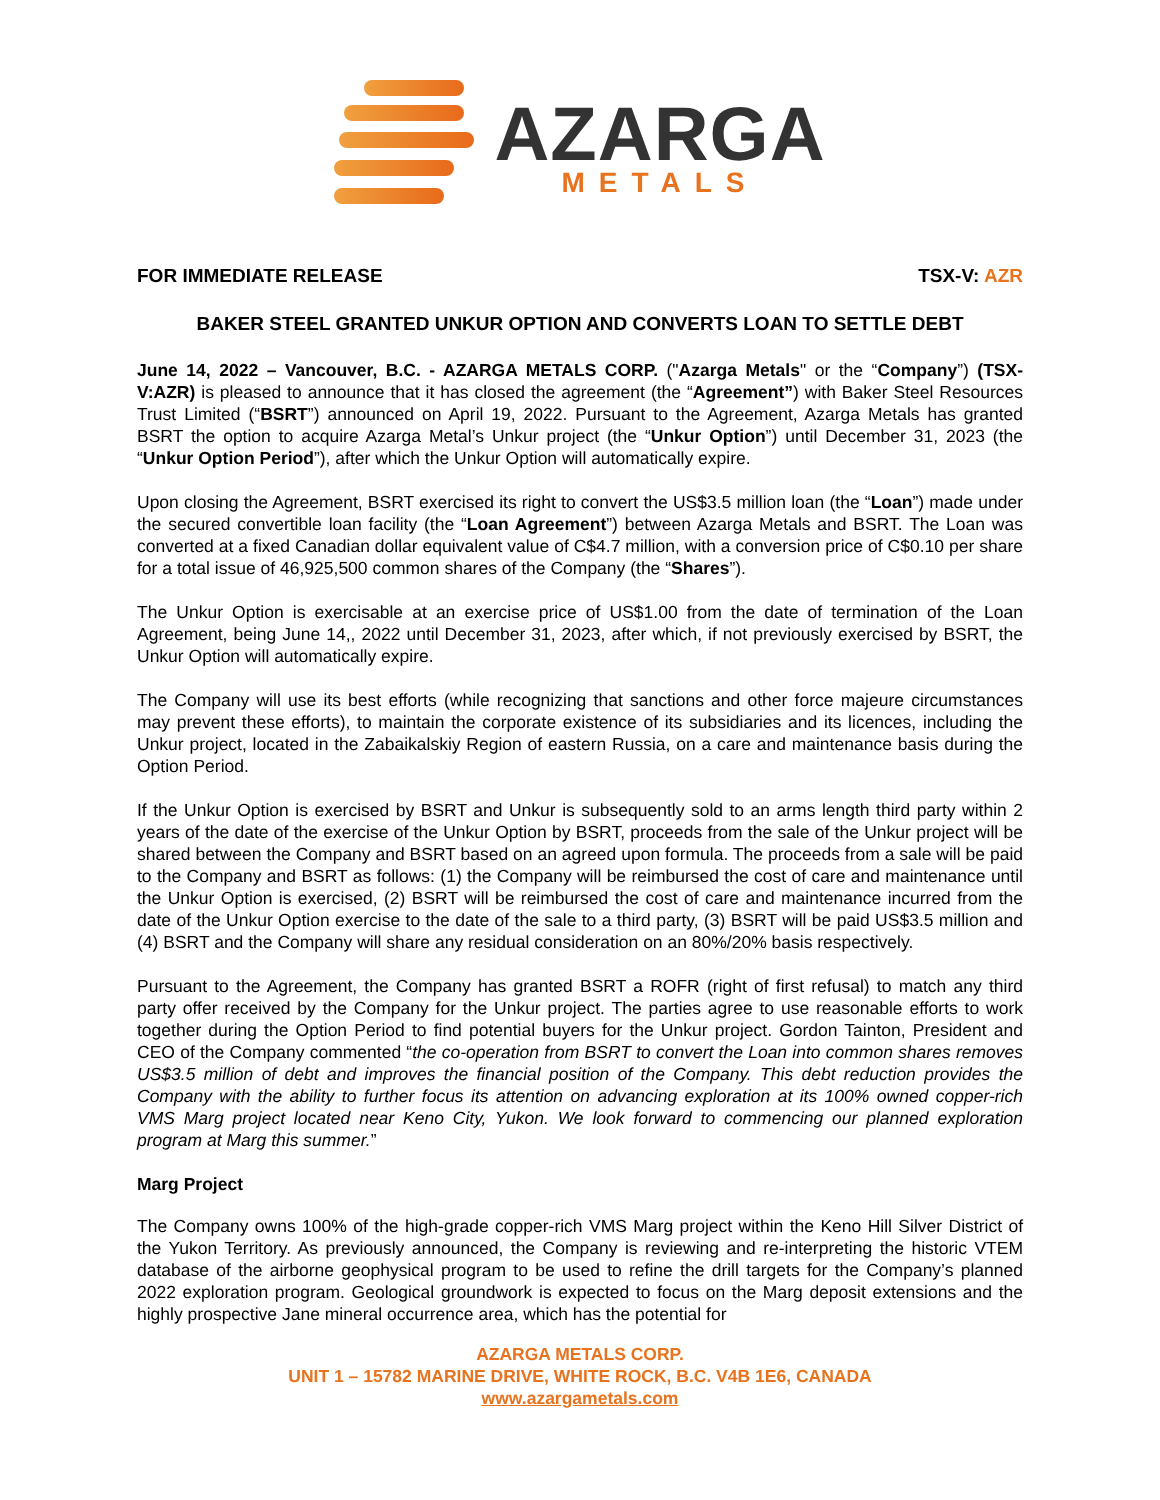AZARGA
METALS
FOR IMMEDIATE RELEASE TSX-V: AZR
BAKER STEEL GRANTED UNKUR OPTION AND CONVERTS LOAN TO SETTLE DEBT
June 14, 2022 – Vancouver, B.C. - AZARGA METALS CORP. ("Azarga Metals" or the “Company”) (TSX-V:AZR) is pleased to announce that it has closed the agreement (the “Agreement”) with Baker Steel Resources Trust Limited (“BSRT”) announced on April 19, 2022. Pursuant to the Agreement, Azarga Metals has granted BSRT the option to acquire Azarga Metal’s Unkur project (the “Unkur Option”) until December 31, 2023 (the “Unkur Option Period”), after which the Unkur Option will automatically expire.
Upon closing the Agreement, BSRT exercised its right to convert the US$3.5 million loan (the “Loan”) made under the secured convertible loan facility (the “Loan Agreement”) between Azarga Metals and BSRT. The Loan was converted at a fixed Canadian dollar equivalent value of C$4.7 million, with a conversion price of C$0.10 per share for a total issue of 46,925,500 common shares of the Company (the “Shares”).
The Unkur Option is exercisable at an exercise price of US$1.00 from the date of termination of the Loan Agreement, being June 14,, 2022 until December 31, 2023, after which, if not previously exercised by BSRT, the Unkur Option will automatically expire.
The Company will use its best efforts (while recognizing that sanctions and other force majeure circumstances may prevent these efforts), to maintain the corporate existence of its subsidiaries and its licences, including the Unkur project, located in the Zabaikalskiy Region of eastern Russia, on a care and maintenance basis during the Option Period.
If the Unkur Option is exercised by BSRT and Unkur is subsequently sold to an arms length third party within 2 years of the date of the exercise of the Unkur Option by BSRT, proceeds from the sale of the Unkur project will be shared between the Company and BSRT based on an agreed upon formula. The proceeds from a sale will be paid to the Company and BSRT as follows: (1) the Company will be reimbursed the cost of care and maintenance until the Unkur Option is exercised, (2) BSRT will be reimbursed the cost of care and maintenance incurred from the date of the Unkur Option exercise to the date of the sale to a third party, (3) BSRT will be paid US$3.5 million and (4) BSRT and the Company will share any residual consideration on an 80%/20% basis respectively.
Pursuant to the Agreement, the Company has granted BSRT a ROFR (right of first refusal) to match any third party offer received by the Company for the Unkur project. The parties agree to use reasonable efforts to work together during the Option Period to find potential buyers for the Unkur project. Gordon Tainton, President and CEO of the Company commented “the co-operation from BSRT to convert the Loan into common shares removes US$3.5 million of debt and improves the financial position of the Company. This debt reduction provides the Company with the ability to further focus its attention on advancing exploration at its 100% owned copper-rich VMS Marg project located near Keno City, Yukon. We look forward to commencing our planned exploration program at Marg this summer.”
Marg Project
The Company owns 100% of the high-grade copper-rich VMS Marg project within the Keno Hill Silver District of the Yukon Territory. As previously announced, the Company is reviewing and re-interpreting the historic VTEM database of the airborne geophysical program to be used to refine the drill targets for the Company’s planned 2022 exploration program. Geological groundwork is expected to focus on the Marg deposit extensions and the highly prospective Jane mineral occurrence area, which has the potential for
AZARGA METALS CORP.
UNIT 1 – 15782 MARINE DRIVE, WHITE ROCK, B.C. V4B 1E6, CANADA
www.azargametals.com